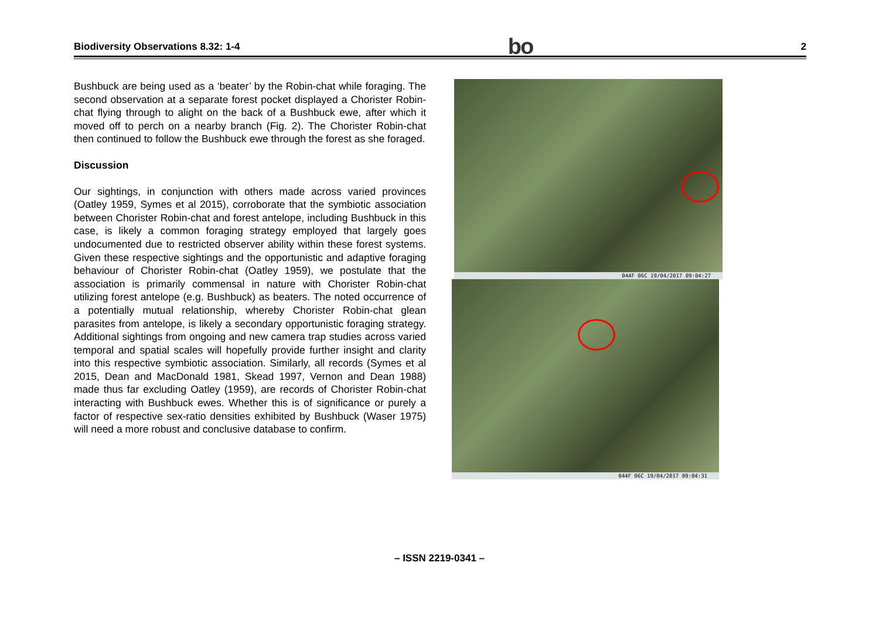Biodiversity Observations 8.32: 1-4 bo 2
Bushbuck are being used as a ‘beater’ by the Robin-chat while foraging. The second observation at a separate forest pocket displayed a Chorister Robin-chat flying through to alight on the back of a Bushbuck ewe, after which it moved off to perch on a nearby branch (Fig. 2). The Chorister Robin-chat then continued to follow the Bushbuck ewe through the forest as she foraged.
Discussion
Our sightings, in conjunction with others made across varied provinces (Oatley 1959, Symes et al 2015), corroborate that the symbiotic association between Chorister Robin-chat and forest antelope, including Bushbuck in this case, is likely a common foraging strategy employed that largely goes undocumented due to restricted observer ability within these forest systems. Given these respective sightings and the opportunistic and adaptive foraging behaviour of Chorister Robin-chat (Oatley 1959), we postulate that the association is primarily commensal in nature with Chorister Robin-chat utilizing forest antelope (e.g. Bushbuck) as beaters. The noted occurrence of a potentially mutual relationship, whereby Chorister Robin-chat glean parasites from antelope, is likely a secondary opportunistic foraging strategy. Additional sightings from ongoing and new camera trap studies across varied temporal and spatial scales will hopefully provide further insight and clarity into this respective symbiotic association. Similarly, all records (Symes et al 2015, Dean and MacDonald 1981, Skead 1997, Vernon and Dean 1988) made thus far excluding Oatley (1959), are records of Chorister Robin-chat interacting with Bushbuck ewes. Whether this is of significance or purely a factor of respective sex-ratio densities exhibited by Bushbuck (Waser 1975) will need a more robust and conclusive database to confirm.
044F 06C 19/04/2017 09:04:27
044F 06C 19/04/2017 09:04:31
– ISSN 2219-0341 –